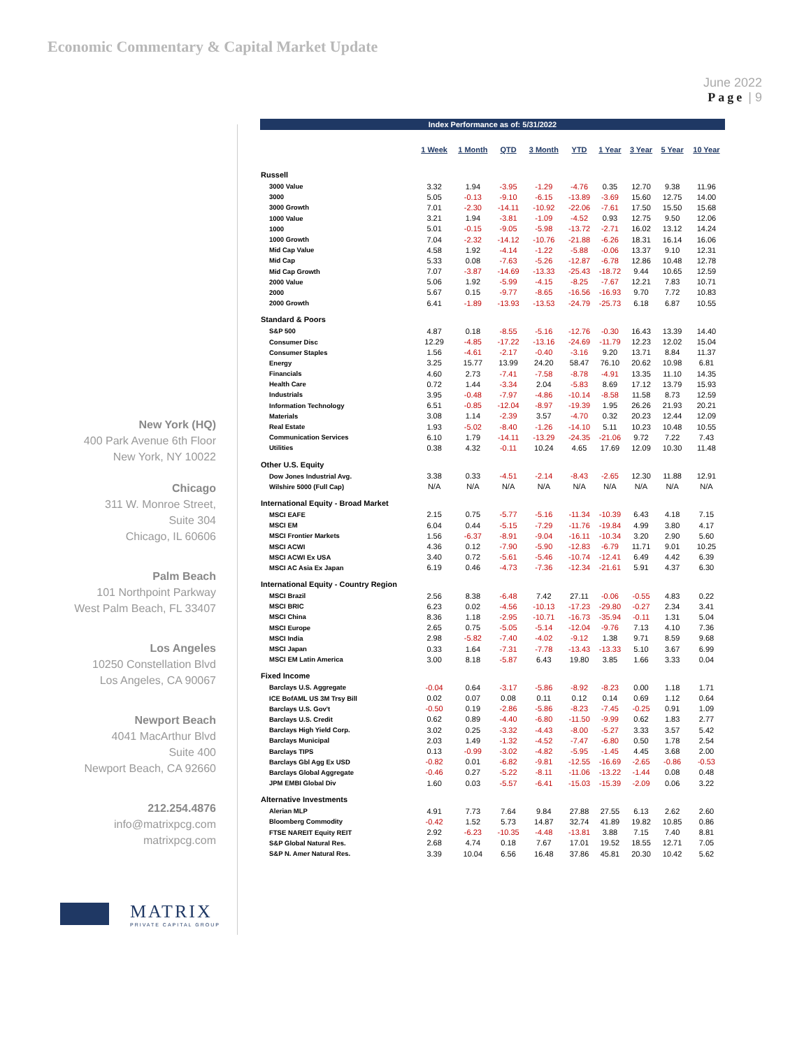Economic Commentary & Capital Market Update
June 2022
Page | 9
New York (HQ)
400 Park Avenue 6th Floor
New York, NY 10022
Chicago
311 W. Monroe Street,
Suite 304
Chicago, IL 60606
Palm Beach
101 Northpoint Parkway
West Palm Beach, FL 33407
Los Angeles
10250 Constellation Blvd
Los Angeles, CA 90067
Newport Beach
4041 MacArthur Blvd
Suite 400
Newport Beach, CA 92660
212.254.4876
info@matrixpcg.com
matrixpcg.com
MATRIX
PRIVATE CAPITAL GROUP
Index Performance as of: 5/31/2022
| | 1 Week | 1 Month | QTD | 3 Month | YTD | 1 Year | 3 Year | 5 Year | 10 Year |
| --- | --- | --- | --- | --- | --- | --- | --- | --- | --- |
| Russell | | | | | | | | | |
| 3000 Value | 3.32 | 1.94 | -3.95 | -1.29 | -4.76 | 0.35 | 12.70 | 9.38 | 11.96 |
| 3000 | 5.05 | -0.13 | -9.10 | -6.15 | -13.89 | -3.69 | 15.60 | 12.75 | 14.00 |
| 3000 Growth | 7.01 | -2.30 | -14.11 | -10.92 | -22.06 | -7.61 | 17.50 | 15.50 | 15.68 |
| 1000 Value | 3.21 | 1.94 | -3.81 | -1.09 | -4.52 | 0.93 | 12.75 | 9.50 | 12.06 |
| 1000 | 5.01 | -0.15 | -9.05 | -5.98 | -13.72 | -2.71 | 16.02 | 13.12 | 14.24 |
| 1000 Growth | 7.04 | -2.32 | -14.12 | -10.76 | -21.88 | -6.26 | 18.31 | 16.14 | 16.06 |
| Mid Cap Value | 4.58 | 1.92 | -4.14 | -1.22 | -5.88 | -0.06 | 13.37 | 9.10 | 12.31 |
| Mid Cap | 5.33 | 0.08 | -7.63 | -5.26 | -12.87 | -6.78 | 12.86 | 10.48 | 12.78 |
| Mid Cap Growth | 7.07 | -3.87 | -14.69 | -13.33 | -25.43 | -18.72 | 9.44 | 10.65 | 12.59 |
| 2000 Value | 5.06 | 1.92 | -5.99 | -4.15 | -8.25 | -7.67 | 12.21 | 7.83 | 10.71 |
| 2000 | 5.67 | 0.15 | -9.77 | -8.65 | -16.56 | -16.93 | 9.70 | 7.72 | 10.83 |
| 2000 Growth | 6.41 | -1.89 | -13.93 | -13.53 | -24.79 | -25.73 | 6.18 | 6.87 | 10.55 |
| Standard & Poors | | | | | | | | | |
| S&P 500 | 4.87 | 0.18 | -8.55 | -5.16 | -12.76 | -0.30 | 16.43 | 13.39 | 14.40 |
| Consumer Disc | 12.29 | -4.85 | -17.22 | -13.16 | -24.69 | -11.79 | 12.23 | 12.02 | 15.04 |
| Consumer Staples | 1.56 | -4.61 | -2.17 | -0.40 | -3.16 | 9.20 | 13.71 | 8.84 | 11.37 |
| Energy | 3.25 | 15.77 | 13.99 | 24.20 | 58.47 | 76.10 | 20.62 | 10.98 | 6.81 |
| Financials | 4.60 | 2.73 | -7.41 | -7.58 | -8.78 | -4.91 | 13.35 | 11.10 | 14.35 |
| Health Care | 0.72 | 1.44 | -3.34 | 2.04 | -5.83 | 8.69 | 17.12 | 13.79 | 15.93 |
| Industrials | 3.95 | -0.48 | -7.97 | -4.86 | -10.14 | -8.58 | 11.58 | 8.73 | 12.59 |
| Information Technology | 6.51 | -0.85 | -12.04 | -8.97 | -19.39 | 1.95 | 26.26 | 21.93 | 20.21 |
| Materials | 3.08 | 1.14 | -2.39 | 3.57 | -4.70 | 0.32 | 20.23 | 12.44 | 12.09 |
| Real Estate | 1.93 | -5.02 | -8.40 | -1.26 | -14.10 | 5.11 | 10.23 | 10.48 | 10.55 |
| Communication Services | 6.10 | 1.79 | -14.11 | -13.29 | -24.35 | -21.06 | 9.72 | 7.22 | 7.43 |
| Utilities | 0.38 | 4.32 | -0.11 | 10.24 | 4.65 | 17.69 | 12.09 | 10.30 | 11.48 |
| Other U.S. Equity | | | | | | | | | |
| Dow Jones Industrial Avg. | 3.38 | 0.33 | -4.51 | -2.14 | -8.43 | -2.65 | 12.30 | 11.88 | 12.91 |
| Wilshire 5000 (Full Cap) | N/A | N/A | N/A | N/A | N/A | N/A | N/A | N/A | N/A |
| International Equity - Broad Market | | | | | | | | | |
| MSCI EAFE | 2.15 | 0.75 | -5.77 | -5.16 | -11.34 | -10.39 | 6.43 | 4.18 | 7.15 |
| MSCI EM | 6.04 | 0.44 | -5.15 | -7.29 | -11.76 | -19.84 | 4.99 | 3.80 | 4.17 |
| MSCI Frontier Markets | 1.56 | -6.37 | -8.91 | -9.04 | -16.11 | -10.34 | 3.20 | 2.90 | 5.60 |
| MSCI ACWI | 4.36 | 0.12 | -7.90 | -5.90 | -12.83 | -6.79 | 11.71 | 9.01 | 10.25 |
| MSCI ACWI Ex USA | 3.40 | 0.72 | -5.61 | -5.46 | -10.74 | -12.41 | 6.49 | 4.42 | 6.39 |
| MSCI AC Asia Ex Japan | 6.19 | 0.46 | -4.73 | -7.36 | -12.34 | -21.61 | 5.91 | 4.37 | 6.30 |
| International Equity - Country Region | | | | | | | | | |
| MSCI Brazil | 2.56 | 8.38 | -6.48 | 7.42 | 27.11 | -0.06 | -0.55 | 4.83 | 0.22 |
| MSCI BRIC | 6.23 | 0.02 | -4.56 | -10.13 | -17.23 | -29.80 | -0.27 | 2.34 | 3.41 |
| MSCI China | 8.36 | 1.18 | -2.95 | -10.71 | -16.73 | -35.94 | -0.11 | 1.31 | 5.04 |
| MSCI Europe | 2.65 | 0.75 | -5.05 | -5.14 | -12.04 | -9.76 | 7.13 | 4.10 | 7.36 |
| MSCI India | 2.98 | -5.82 | -7.40 | -4.02 | -9.12 | 1.38 | 9.71 | 8.59 | 9.68 |
| MSCI Japan | 0.33 | 1.64 | -7.31 | -7.78 | -13.43 | -13.33 | 5.10 | 3.67 | 6.99 |
| MSCI EM Latin America | 3.00 | 8.18 | -5.87 | 6.43 | 19.80 | 3.85 | 1.66 | 3.33 | 0.04 |
| Fixed Income | | | | | | | | | |
| Barclays U.S. Aggregate | -0.04 | 0.64 | -3.17 | -5.86 | -8.92 | -8.23 | 0.00 | 1.18 | 1.71 |
| ICE BofAML US 3M Trsy Bill | 0.02 | 0.07 | 0.08 | 0.11 | 0.12 | 0.14 | 0.69 | 1.12 | 0.64 |
| Barclays U.S. Gov't | -0.50 | 0.19 | -2.86 | -5.86 | -8.23 | -7.45 | -0.25 | 0.91 | 1.09 |
| Barclays U.S. Credit | 0.62 | 0.89 | -4.40 | -6.80 | -11.50 | -9.99 | 0.62 | 1.83 | 2.77 |
| Barclays High Yield Corp. | 3.02 | 0.25 | -3.32 | -4.43 | -8.00 | -5.27 | 3.33 | 3.57 | 5.42 |
| Barclays Municipal | 2.03 | 1.49 | -1.32 | -4.52 | -7.47 | -6.80 | 0.50 | 1.78 | 2.54 |
| Barclays TIPS | 0.13 | -0.99 | -3.02 | -4.82 | -5.95 | -1.45 | 4.45 | 3.68 | 2.00 |
| Barclays Gbl Agg Ex USD | -0.82 | 0.01 | -6.82 | -9.81 | -12.55 | -16.69 | -2.65 | -0.86 | -0.53 |
| Barclays Global Aggregate | -0.46 | 0.27 | -5.22 | -8.11 | -11.06 | -13.22 | -1.44 | 0.08 | 0.48 |
| JPM EMBI Global Div | 1.60 | 0.03 | -5.57 | -6.41 | -15.03 | -15.39 | -2.09 | 0.06 | 3.22 |
| Alternative Investments | | | | | | | | | |
| Alerian MLP | 4.91 | 7.73 | 7.64 | 9.84 | 27.88 | 27.55 | 6.13 | 2.62 | 2.60 |
| Bloomberg Commodity | -0.42 | 1.52 | 5.73 | 14.87 | 32.74 | 41.89 | 19.82 | 10.85 | 0.86 |
| FTSE NAREIT Equity REIT | 2.92 | -6.23 | -10.35 | -4.48 | -13.81 | 3.88 | 7.15 | 7.40 | 8.81 |
| S&P Global Natural Res. | 2.68 | 4.74 | 0.18 | 7.67 | 17.01 | 19.52 | 18.55 | 12.71 | 7.05 |
| S&P N. Amer Natural Res. | 3.39 | 10.04 | 6.56 | 16.48 | 37.86 | 45.81 | 20.30 | 10.42 | 5.62 |